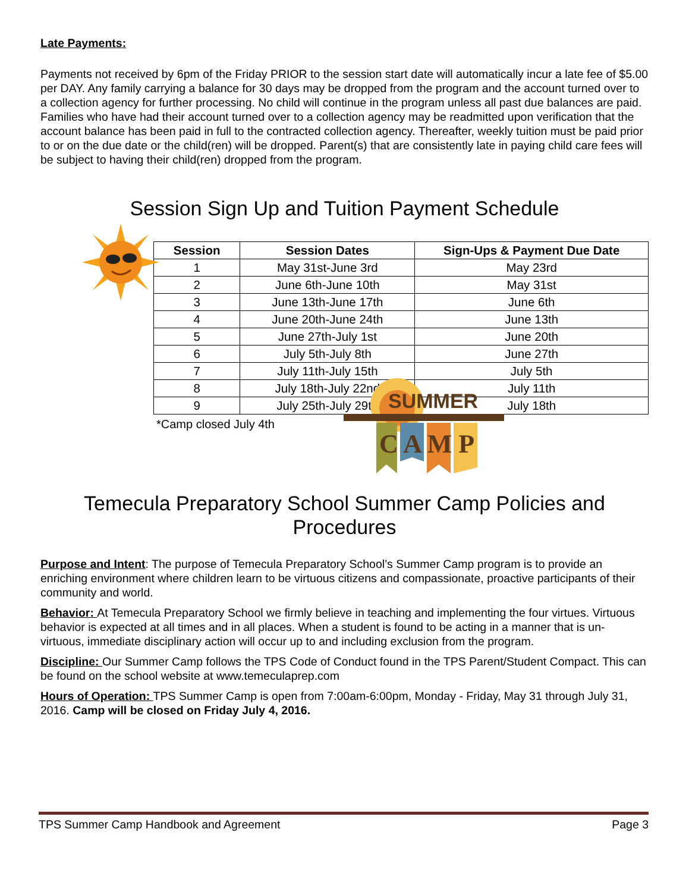Late Payments:
Payments not received by 6pm of the Friday PRIOR to the session start date will automatically incur a late fee of $5.00 per DAY. Any family carrying a balance for 30 days may be dropped from the program and the account turned over to a collection agency for further processing. No child will continue in the program unless all past due balances are paid. Families who have had their account turned over to a collection agency may be readmitted upon verification that the account balance has been paid in full to the contracted collection agency. Thereafter, weekly tuition must be paid prior to or on the due date or the child(ren) will be dropped. Parent(s) that are consistently late in paying child care fees will be subject to having their child(ren) dropped from the program.
Session Sign Up and Tuition Payment Schedule
| Session | Session Dates | Sign-Ups & Payment Due Date |
| --- | --- | --- |
| 1 | May 31st-June 3rd | May 23rd |
| 2 | June 6th-June 10th | May 31st |
| 3 | June 13th-June 17th | June 6th |
| 4 | June 20th-June 24th | June 13th |
| 5 | June 27th-July 1st | June 20th |
| 6 | July 5th-July 8th | June 27th |
| 7 | July 11th-July 15th | July 5th |
| 8 | July 18th-July 22nd | July 11th |
| 9 | July 25th-July 29th | July 18th |
*Camp closed July 4th
SUMMER
C A M P
Temecula Preparatory School Summer Camp Policies and Procedures
Purpose and Intent: The purpose of Temecula Preparatory School’s Summer Camp program is to provide an enriching environment where children learn to be virtuous citizens and compassionate, proactive participants of their community and world.
Behavior: At Temecula Preparatory School we firmly believe in teaching and implementing the four virtues. Virtuous behavior is expected at all times and in all places. When a student is found to be acting in a manner that is un-virtuous, immediate disciplinary action will occur up to and including exclusion from the program.
Discipline: Our Summer Camp follows the TPS Code of Conduct found in the TPS Parent/Student Compact. This can be found on the school website at www.temeculaprep.com
Hours of Operation: TPS Summer Camp is open from 7:00am-6:00pm, Monday - Friday, May 31 through July 31, 2016. Camp will be closed on Friday July 4, 2016.
TPS Summer Camp Handbook and Agreement Page 3